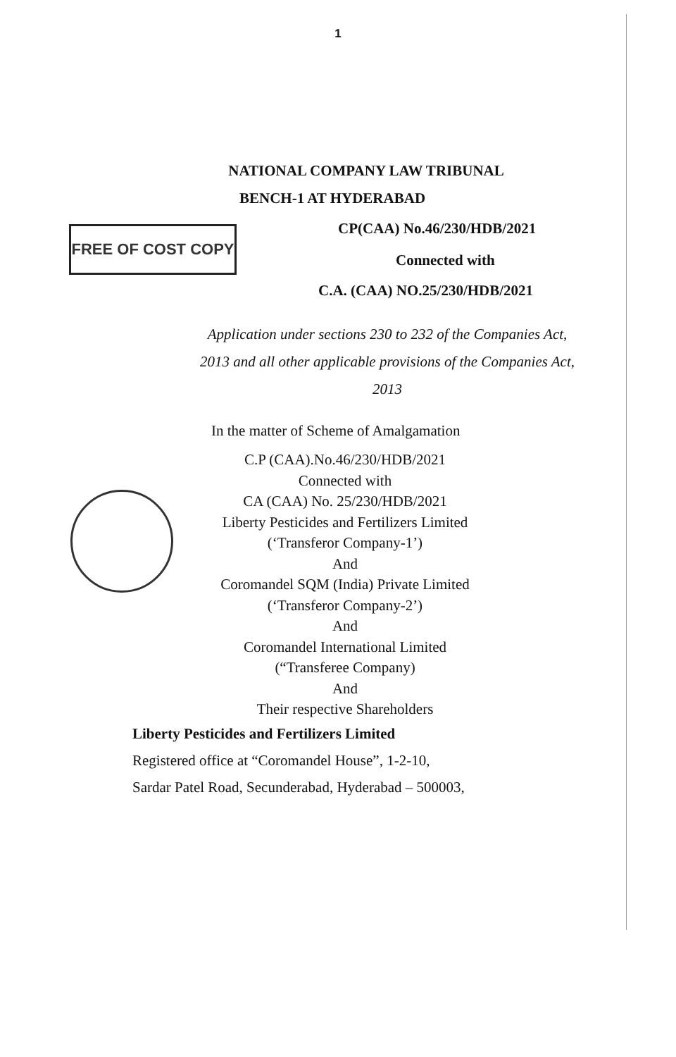1
FREE OF COST COPY
NATIONAL COMPANY LAW TRIBUNAL
BENCH-1 AT HYDERABAD
CP(CAA) No.46/230/HDB/2021
Connected with
C.A. (CAA) NO.25/230/HDB/2021
Application under sections 230 to 232 of the Companies Act,
2013 and all other applicable provisions of the Companies Act,
2013
In the matter of Scheme of Amalgamation
C.P (CAA).No.46/230/HDB/2021
Connected with
CA (CAA) No. 25/230/HDB/2021
Liberty Pesticides and Fertilizers Limited
(‘Transferor Company-1’)
And
Coromandel SQM (India) Private Limited
(‘Transferor Company-2’)
And
Coromandel International Limited
(“Transferee Company)
And
Their respective Shareholders
Liberty Pesticides and Fertilizers Limited
Registered office at “Coromandel House”, 1-2-10,
Sardar Patel Road, Secunderabad, Hyderabad – 500003,